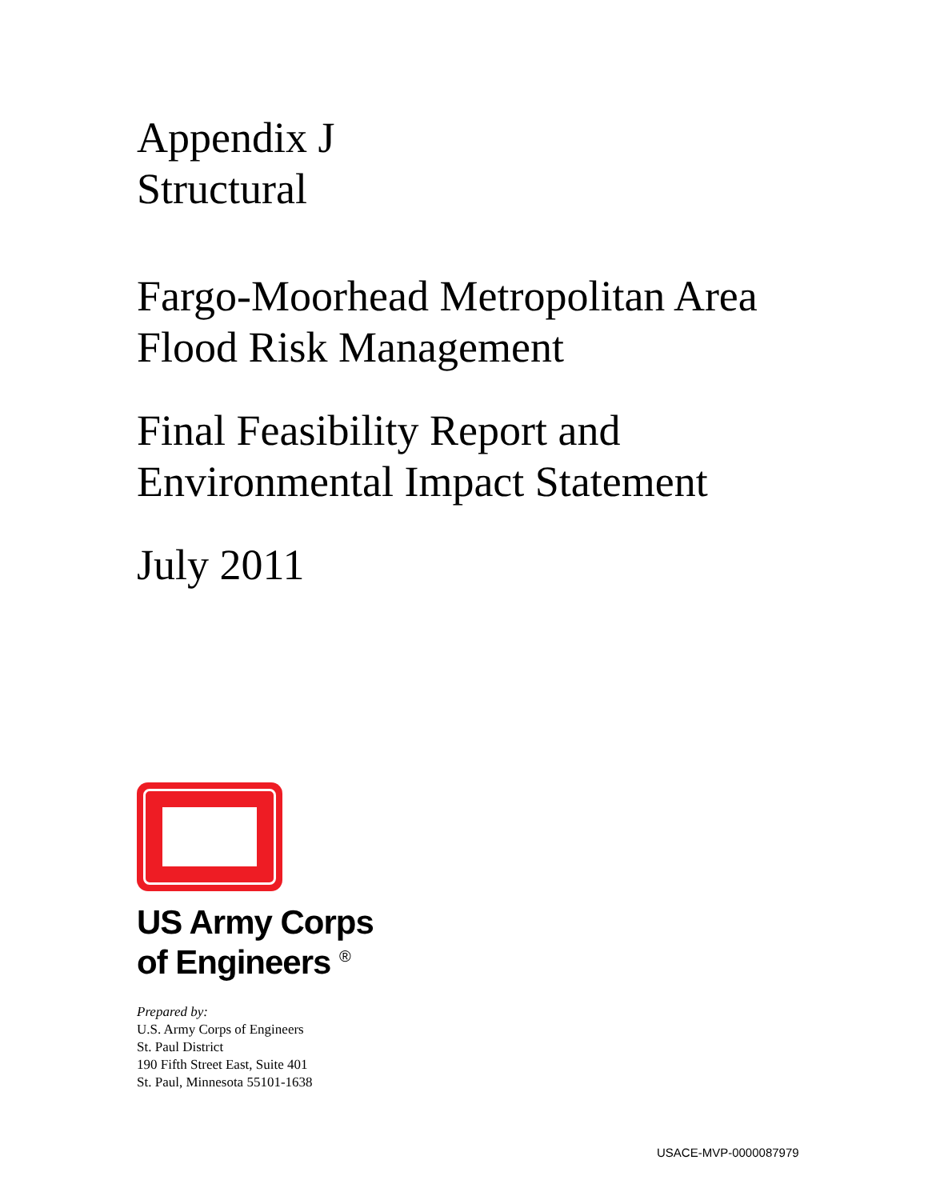Appendix J
Structural
Fargo-Moorhead Metropolitan Area
Flood Risk Management
Final Feasibility Report and
Environmental Impact Statement
July 2011
US Army Corps
of Engineers <sup>®</sup>
Prepared by:
U.S. Army Corps of Engineers
St. Paul District
190 Fifth Street East, Suite 401
St. Paul, Minnesota 55101-1638
USACE-MVP-0000087979